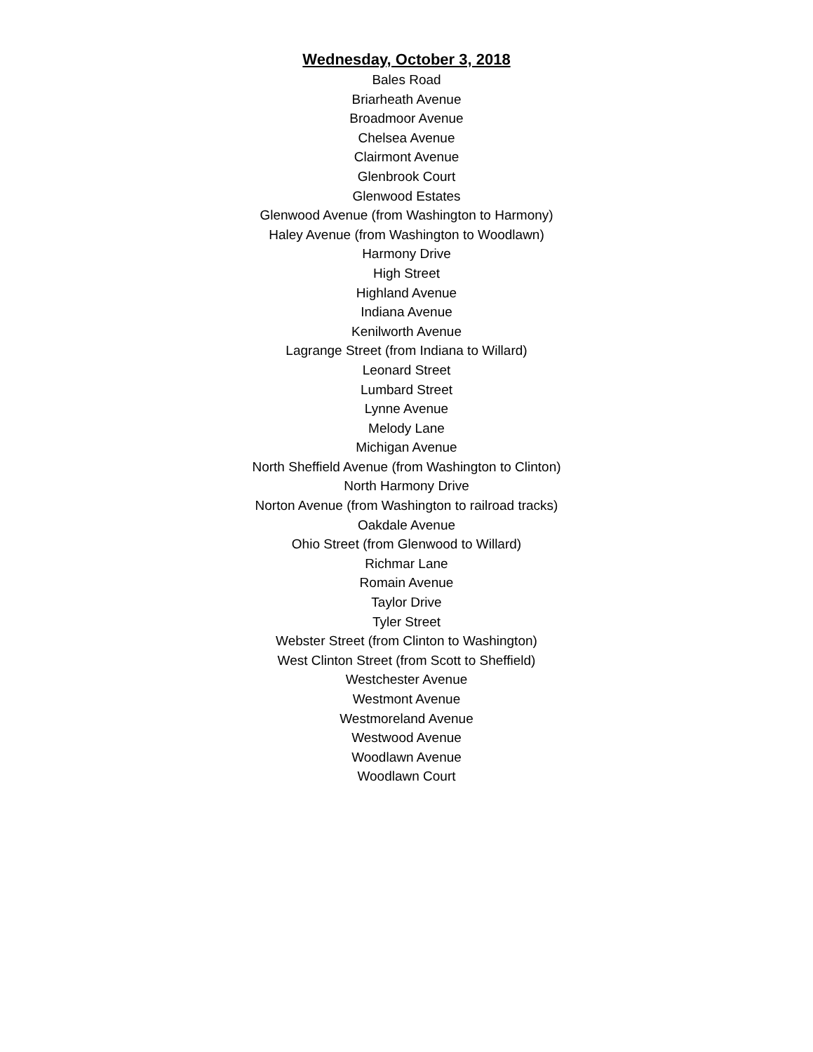Wednesday, October 3, 2018
Bales Road
Briarheath Avenue
Broadmoor Avenue
Chelsea Avenue
Clairmont Avenue
Glenbrook Court
Glenwood Estates
Glenwood Avenue (from Washington to Harmony)
Haley Avenue (from Washington to Woodlawn)
Harmony Drive
High Street
Highland Avenue
Indiana Avenue
Kenilworth Avenue
Lagrange Street (from Indiana to Willard)
Leonard Street
Lumbard Street
Lynne Avenue
Melody Lane
Michigan Avenue
North Sheffield Avenue (from Washington to Clinton)
North Harmony Drive
Norton Avenue (from Washington to railroad tracks)
Oakdale Avenue
Ohio Street (from Glenwood to Willard)
Richmar Lane
Romain Avenue
Taylor Drive
Tyler Street
Webster Street (from Clinton to Washington)
West Clinton Street (from Scott to Sheffield)
Westchester Avenue
Westmont Avenue
Westmoreland Avenue
Westwood Avenue
Woodlawn Avenue
Woodlawn Court